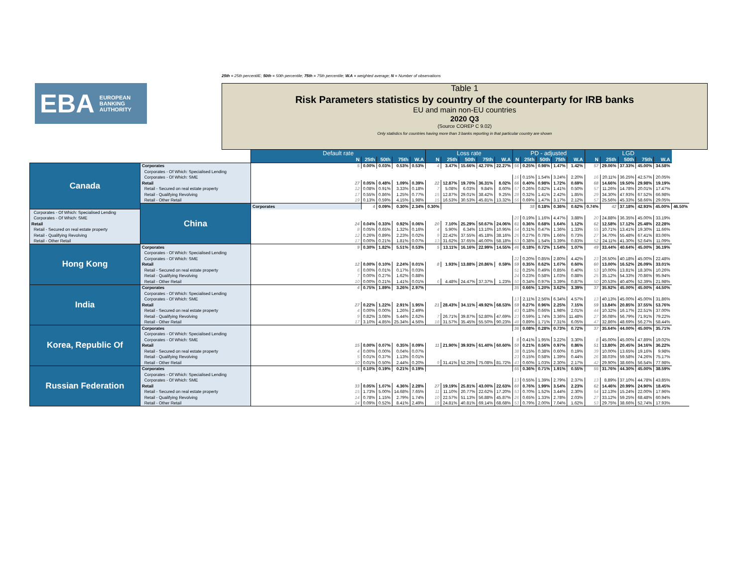25th = 25th percentilE; 50th = 50th percentile; 75th = 75th percentile; W.A = weighted average; N = Number of observations
EBA EUROPEAN
BANKING
AUTHORITY
Table 1
Risk Parameters statistics by country of the counterparty for IRB banks
EU and main non-EU countries
2020 Q3
(Source COREP C 9.02)
Only statistics for countries having more than 3 banks reporting in that particular country are shown
| | | Default rate | | | | | Loss rate | | | | | PD - adjusted | | | | | LGD | | | | | |
| | | N | 25th | 50th | 75th | W.A | N | 25th | 50th | 75th | W.A | N | 25th | 50th | 75th | W.A | N | 25th | 50th | 75th | W.A | |
| Canada | Corporates | 5 | 0.00% | 0.03% | 0.53% | 0.53% | 4 | 3.47% | 15.66% | 42.70% | 22.27% | 56 | 0.25% | 0.98% | 1.47% | 1.42% | 57 | 29.06% | 37.33% | 45.00% | 34.58% | |
| | Corporates - Of Which: Specialised Lending | | | | | | | | | | | | | | | | | | | | | |
| | Corporates - Of Which: SME | | | | | | | | | | | 16 | 0.15% | 1.54% | 3.24% | 2.20% | 16 | 20.11% | 36.25% | 42.57% | 20.05% | |
| | Retail | 27 | 0.05% | 0.48% | 1.09% | 0.39% | 22 | 12.87% | 19.70% | 36.31% | 8.02% | 66 | 0.40% | 0.98% | 1.72% | 0.69% | 68 | 14.66% | 19.50% | 29.98% | 19.19% | |
| | Retail - Secured on real estate property | 12 | 0.08% | 0.91% | 3.33% | 0.18% | 7 | 5.08% | 6.03% | 9.84% | 8.60% | 57 | 0.26% | 0.82% | 1.41% | 0.50% | 57 | 11.26% | 14.78% | 20.01% | 17.47% | |
| | Retail - Qualifying Revolving | 17 | 0.55% | 0.86% | 1.25% | 0.77% | 15 | 12.87% | 29.01% | 38.42% | 9.25% | 28 | 0.32% | 1.41% | 2.42% | 1.85% | 29 | 34.30% | 47.93% | 67.52% | 66.98% | |
| | Retail - Other Retail | 19 | 0.13% | 0.59% | 4.15% | 1.98% | 15 | 16.53% | 30.53% | 45.81% | 13.32% | 56 | 0.69% | 1.47% | 3.17% | 2.12% | 57 | 25.56% | 45.33% | 58.66% | 29.05% | |
| | China | Corporates | 4 | 0.09% | 0.30% | 2.34% | 0.30% | | | | | | 38 | 0.18% | 0.36% | 0.62% | 0.74% | 42 | 37.18% | 42.93% | 45.00% | 46.50% |
| Corporates - Of Which: Specialised Lending | | | | | | | | | | | | | | | | | | | | | | |
| Corporates - Of Which: SME | | | | | | | | | | | | 20 | 0.19% | 1.16% | 4.47% | 3.88% | 20 | 24.88% | 36.35% | 45.00% | 33.19% | |
| Retail | | 24 | 0.04% | 0.33% | 0.92% | 0.06% | 20 | 7.10% | 25.29% | 50.67% | 24.06% | 61 | 0.36% | 0.68% | 1.64% | 1.12% | 62 | 12.58% | 17.12% | 25.48% | 22.28% | |
| Retail - Secured on real estate property | | 8 | 0.05% | 0.65% | 1.32% | 0.16% | 4 | 5.90% | 6.34% | 13.10% | 10.95% | 54 | 0.31% | 0.47% | 1.36% | 1.33% | 55 | 10.71% | 13.41% | 19.30% | 11.66% | |
| Retail - Qualifying Revolving | | 12 | 0.26% | 0.89% | 2.23% | 0.02% | 9 | 22.42% | 37.55% | 45.18% | 38.16% | 26 | 0.27% | 0.78% | 1.66% | 0.73% | 27 | 34.70% | 55.48% | 67.41% | 83.06% | |
| Retail - Other Retail | | 17 | 0.00% | 0.21% | 1.81% | 0.07% | 13 | 31.62% | 37.65% | 46.00% | 58.18% | 53 | 0.38% | 1.54% | 3.39% | 0.83% | 52 | 24.11% | 41.30% | 52.64% | 11.09% | |
| Hong Kong | Corporates | 9 | 0.30% | 1.82% | 5.51% | 0.53% | 5 | 13.11% | 16.16% | 22.99% | 14.55% | 46 | 0.18% | 0.72% | 1.54% | 1.07% | 49 | 33.44% | 40.64% | 45.00% | 36.19% | |
| | Corporates - Of Which: Specialised Lending | | | | | | | | | | | | | | | | | | | | | |
| | Corporates - Of Which: SME | | | | | | | | | | | 22 | 0.20% | 0.85% | 2.80% | 4.42% | 23 | 26.50% | 40.18% | 45.00% | 22.48% | |
| | Retail | 12 | 0.00% | 0.10% | 2.24% | 0.01% | 8 | 1.93% | 13.88% | 20.86% | 0.59% | 59 | 0.35% | 0.62% | 1.07% | 0.60% | 60 | 13.00% | 16.52% | 26.09% | 33.01% | |
| | Retail - Secured on real estate property | 6 | 0.00% | 0.01% | 0.17% | 0.03% | | | | | | 51 | 0.25% | 0.49% | 0.85% | 0.40% | 53 | 10.00% | 13.81% | 18.30% | 10.26% | |
| | Retail - Qualifying Revolving | 7 | 0.00% | 0.27% | 1.62% | 0.88% | | | | | | 24 | 0.23% | 0.58% | 1.03% | 0.88% | 25 | 35.12% | 54.33% | 70.86% | 95.94% | |
| | Retail - Other Retail | 10 | 0.00% | 0.21% | 1.41% | 0.01% | 6 | 4.48% | 24.47% | 37.37% | 1.23% | 50 | 0.34% | 0.97% | 3.39% | 0.87% | 50 | 20.53% | 40.40% | 52.39% | 21.98% | |
| India | Corporates | 4 | 0.75% | 1.89% | 3.26% | 2.97% | | | | | | 35 | 0.66% | 1.20% | 3.62% | 3.39% | 37 | 35.92% | 45.00% | 45.00% | 44.50% | |
| | Corporates - Of Which: Specialised Lending | | | | | | | | | | | | | | | | | | | | | |
| | Corporates - Of Which: SME | | | | | | | | | | | 13 | 2.11% | 2.56% | 6.34% | 4.57% | 13 | 40.13% | 45.00% | 45.00% | 31.86% | |
| | Retail | 27 | 0.22% | 1.22% | 2.91% | 1.95% | 21 | 28.43% | 34.11% | 49.92% | 68.53% | 59 | 0.27% | 0.96% | 2.25% | 7.15% | 59 | 13.84% | 20.85% | 37.55% | 53.76% | |
| | Retail - Secured on real estate property | 4 | 0.00% | 0.00% | 1.26% | 2.49% | | | | | | 43 | 0.18% | 0.66% | 1.98% | 2.01% | 44 | 10.32% | 16.17% | 22.51% | 37.00% | |
| | Retail - Qualifying Revolving | 9 | 0.82% | 3.08% | 5.44% | 2.62% | 7 | 26.71% | 39.87% | 52.80% | 47.69% | 23 | 0.59% | 1.74% | 3.36% | 11.48% | 27 | 36.08% | 56.79% | 71.91% | 79.22% | |
| | Retail - Other Retail | 17 | 3.10% | 4.85% | 25.34% | 4.56% | 18 | 31.57% | 35.45% | 55.50% | 90.23% | 48 | 0.89% | 1.71% | 7.31% | 6.05% | 47 | 32.86% | 48.69% | 56.27% | 58.44% | |
| Korea, Republic Of | Corporates | | | | | | | | | | | 36 | 0.08% | 0.28% | 0.73% | 0.72% | 37 | 35.64% | 44.00% | 45.00% | 35.71% | |
| | Corporates - Of Which: Specialised Lending | | | | | | | | | | | | | | | | | | | | | |
| | Corporates - Of Which: SME | | | | | | | | | | | 8 | 0.41% | 1.95% | 3.22% | 3.30% | 8 | 45.00% | 45.00% | 47.89% | 19.02% | |
| | Retail | 15 | 0.00% | 0.07% | 0.35% | 0.09% | 11 | 21.90% | 39.93% | 61.40% | 60.60% | 50 | 0.21% | 0.56% | 0.97% | 0.86% | 51 | 13.80% | 20.45% | 34.16% | 36.22% | |
| | Retail - Secured on real estate property | 4 | 0.00% | 0.00% | 0.04% | 0.07% | | | | | | 38 | 0.15% | 0.38% | 0.60% | 0.19% | 39 | 10.00% | 13.65% | 19.16% | 9.98% | |
| | Retail - Qualifying Revolving | 5 | 0.01% | 0.37% | 1.13% | 0.01% | | | | | | 23 | 0.15% | 0.58% | 1.39% | 0.44% | 26 | 38.03% | 59.58% | 74.26% | 75.17% | |
| | Retail - Other Retail | 10 | 0.01% | 0.50% | 2.44% | 0.20% | 9 | 31.41% | 52.26% | 75.08% | 81.72% | 43 | 0.60% | 1.03% | 2.30% | 2.17% | 42 | 29.90% | 38.66% | 56.54% | 77.98% | |
| Russian Federation | Corporates | 5 | 0.10% | 0.19% | 0.21% | 0.19% | | | | | | 55 | 0.36% | 0.71% | 1.91% | 0.55% | 55 | 31.76% | 44.30% | 45.00% | 38.59% | |
| | Corporates - Of Which: Specialised Lending | | | | | | | | | | | | | | | | | | | | | |
| | Corporates - Of Which: SME | | | | | | | | | | | 13 | 0.55% | 1.39% | 2.79% | 2.37% | 13 | 8.89% | 37.10% | 44.78% | 43.85% | |
| | Retail | 33 | 0.05% | 1.07% | 4.36% | 2.28% | 27 | 19.19% | 25.81% | 43.00% | 22.63% | 60 | 0.76% | 1.99% | 3.54% | 2.23% | 62 | 14.46% | 20.99% | 24.90% | 18.45% | |
| | Retail - Secured on real estate property | 15 | 1.73% | 5.00% | 14.68% | 7.65% | 11 | 11.10% | 20.77% | 22.62% | 17.20% | 53 | 0.70% | 1.52% | 3.44% | 2.30% | 54 | 12.13% | 15.24% | 22.00% | 17.96% | |
| | Retail - Qualifying Revolving | 14 | 0.78% | 1.15% | 2.79% | 1.74% | 10 | 22.57% | 51.13% | 56.88% | 45.87% | 26 | 0.65% | 1.33% | 2.78% | 2.03% | 27 | 33.12% | 59.25% | 68.48% | 60.94% | |
| | Retail - Other Retail | 24 | 0.09% | 0.52% | 8.41% | 2.49% | 19 | 24.81% | 40.81% | 69.14% | 68.68% | 53 | 0.79% | 2.00% | 7.04% | 1.62% | 53 | 29.75% | 38.66% | 52.74% | 17.93% | |